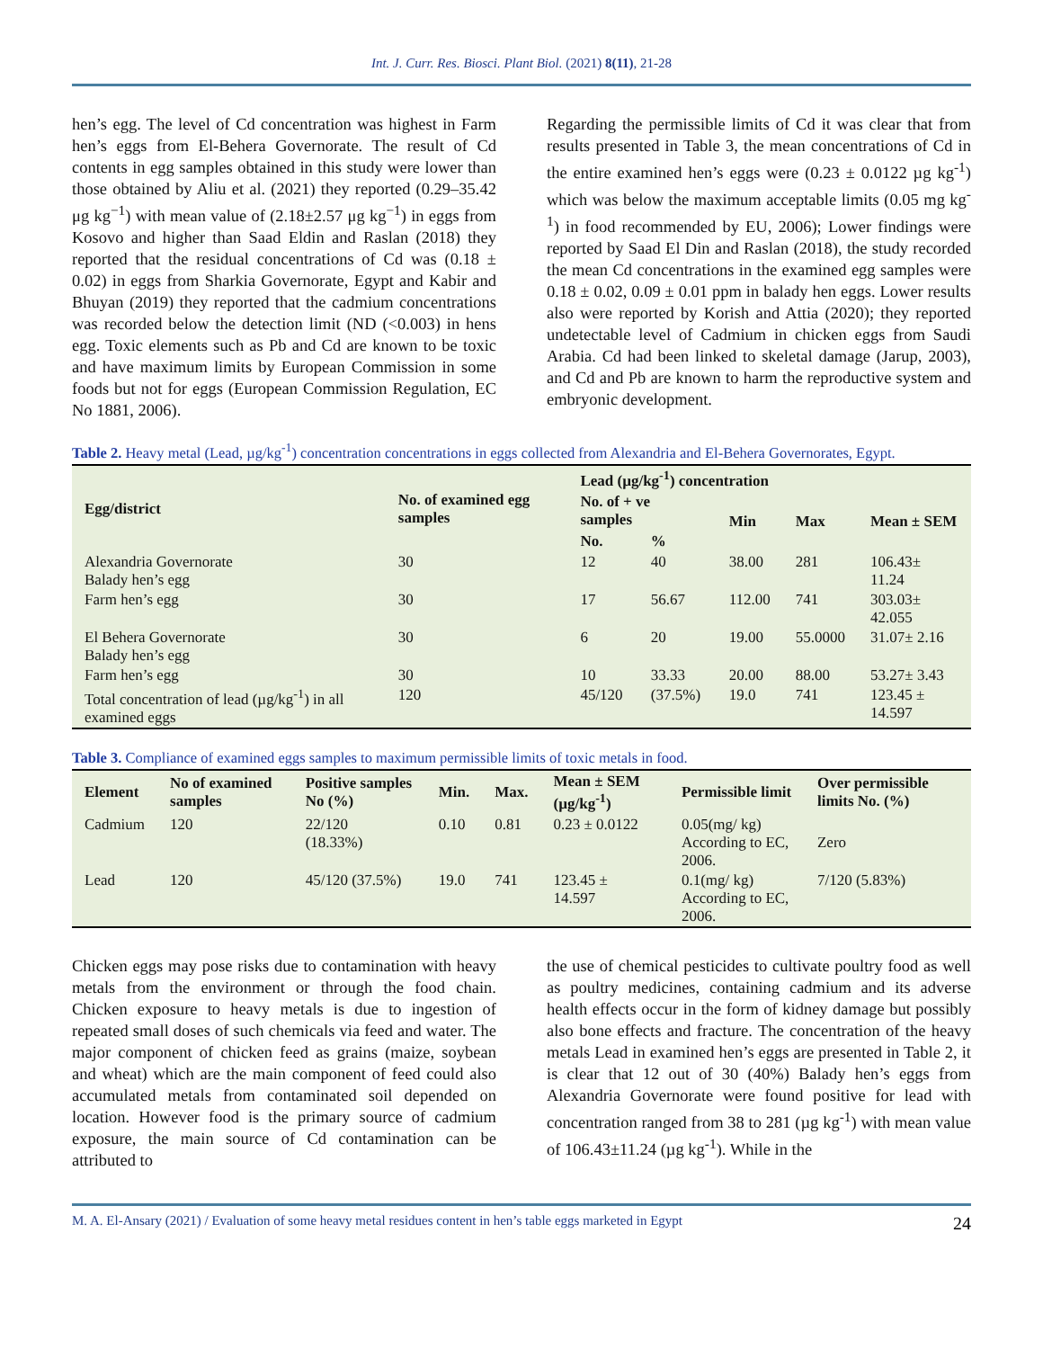Int. J. Curr. Res. Biosci. Plant Biol. (2021) 8(11), 21-28
hen’s egg. The level of Cd concentration was highest in Farm hen’s eggs from El-Behera Governorate. The result of Cd contents in egg samples obtained in this study were lower than those obtained by Aliu et al. (2021) they reported (0.29–35.42 μg kg<sup>−1</sup>) with mean value of (2.18±2.57 μg kg<sup>−1</sup>) in eggs from Kosovo and higher than Saad Eldin and Raslan (2018) they reported that the residual concentrations of Cd was (0.18 ± 0.02) in eggs from Sharkia Governorate, Egypt and Kabir and Bhuyan (2019) they reported that the cadmium concentrations was recorded below the detection limit (ND (<0.003) in hens egg. Toxic elements such as Pb and Cd are known to be toxic and have maximum limits by European Commission in some foods but not for eggs (European Commission Regulation, EC No 1881, 2006).
Regarding the permissible limits of Cd it was clear that from results presented in Table 3, the mean concentrations of Cd in the entire examined hen’s eggs were (0.23 ± 0.0122 µg kg<sup>-1</sup>) which was below the maximum acceptable limits (0.05 mg kg<sup>-1</sup>) in food recommended by EU, 2006); Lower findings were reported by Saad El Din and Raslan (2018), the study recorded the mean Cd concentrations in the examined egg samples were 0.18 ± 0.02, 0.09 ± 0.01 ppm in balady hen eggs. Lower results also were reported by Korish and Attia (2020); they reported undetectable level of Cadmium in chicken eggs from Saudi Arabia. Cd had been linked to skeletal damage (Jarup, 2003), and Cd and Pb are known to harm the reproductive system and embryonic development.
Table 2. Heavy metal (Lead, µg/kg<sup>-1</sup>) concentration concentrations in eggs collected from Alexandria and El-Behera Governorates, Egypt.
| Egg/district | No. of examined egg samples | Lead (µg/kg<sup>-1</sup>) concentration | | | | |
| --- | --- | --- | --- | --- | --- | --- |
| | | No. of + ve samples | | Min | Max | Mean ± SEM |
| | | No. | % | | | |
| Alexandria Governorate Balady hen’s egg | 30 | 12 | 40 | 38.00 | 281 | 106.43± 11.24 |
| Farm hen’s egg | 30 | 17 | 56.67 | 112.00 | 741 | 303.03± 42.055 |
| El Behera Governorate Balady hen’s egg | 30 | 6 | 20 | 19.00 | 55.0000 | 31.07± 2.16 |
| Farm hen’s egg | 30 | 10 | 33.33 | 20.00 | 88.00 | 53.27± 3.43 |
| Total concentration of lead (µg/kg<sup>-1</sup>) in all examined eggs | 120 | 45/120 | (37.5%) | 19.0 | 741 | 123.45 ± 14.597 |
Table 3. Compliance of examined eggs samples to maximum permissible limits of toxic metals in food.
| Element | No of examined samples | Positive samples No (%) | Min. | Max. | Mean ± SEM (µg/kg<sup>-1</sup>) | Permissible limit | Over permissible limits No. (%) |
| --- | --- | --- | --- | --- | --- | --- | --- |
| Cadmium | 120 | 22/120 (18.33%) | 0.10 | 0.81 | 0.23 ± 0.0122 | 0.05(mg/ kg) According to EC, 2006. | Zero |
| Lead | 120 | 45/120 (37.5%) | 19.0 | 741 | 123.45 ± 14.597 | 0.1(mg/ kg) According to EC, 2006. | 7/120 (5.83%) |
Chicken eggs may pose risks due to contamination with heavy metals from the environment or through the food chain. Chicken exposure to heavy metals is due to ingestion of repeated small doses of such chemicals via feed and water. The major component of chicken feed as grains (maize, soybean and wheat) which are the main component of feed could also accumulated metals from contaminated soil depended on location. However food is the primary source of cadmium exposure, the main source of Cd contamination can be attributed to
the use of chemical pesticides to cultivate poultry food as well as poultry medicines, containing cadmium and its adverse health effects occur in the form of kidney damage but possibly also bone effects and fracture. The concentration of the heavy metals Lead in examined hen’s eggs are presented in Table 2, it is clear that 12 out of 30 (40%) Balady hen’s eggs from Alexandria Governorate were found positive for lead with concentration ranged from 38 to 281 (µg kg<sup>-1</sup>) with mean value of 106.43±11.24 (µg kg<sup>-1</sup>). While in the
M. A. El-Ansary (2021) / Evaluation of some heavy metal residues content in hen’s table eggs marketed in Egypt 24